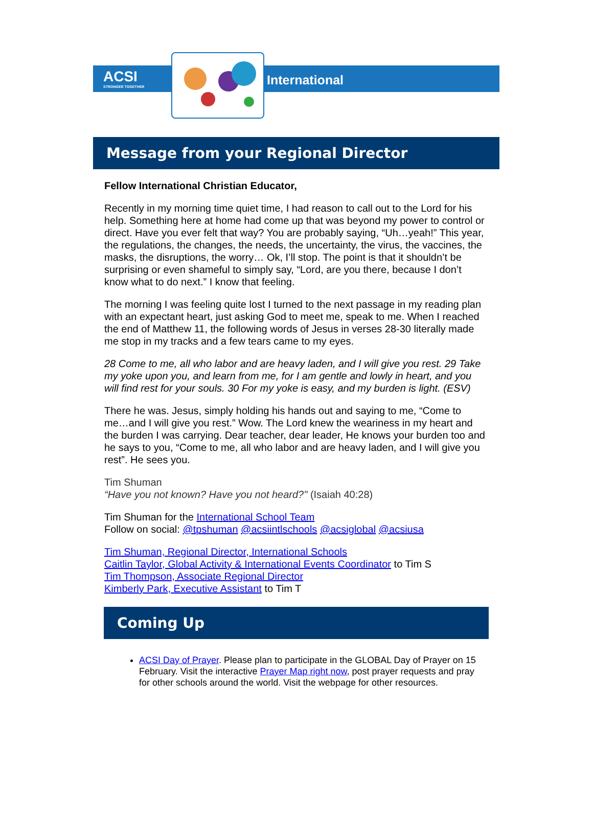ACSI
STRONGER TOGETHER
International
Message from your Regional Director
Fellow International Christian Educator,
Recently in my morning time quiet time, I had reason to call out to the Lord for his help. Something here at home had come up that was beyond my power to control or direct. Have you ever felt that way? You are probably saying, “Uh…yeah!” This year, the regulations, the changes, the needs, the uncertainty, the virus, the vaccines, the masks, the disruptions, the worry… Ok, I’ll stop. The point is that it shouldn’t be surprising or even shameful to simply say, “Lord, are you there, because I don’t know what to do next.” I know that feeling.
The morning I was feeling quite lost I turned to the next passage in my reading plan with an expectant heart, just asking God to meet me, speak to me. When I reached the end of Matthew 11, the following words of Jesus in verses 28-30 literally made me stop in my tracks and a few tears came to my eyes.
28 Come to me, all who labor and are heavy laden, and I will give you rest. 29 Take my yoke upon you, and learn from me, for I am gentle and lowly in heart, and you will find rest for your souls. 30 For my yoke is easy, and my burden is light. (ESV)
There he was. Jesus, simply holding his hands out and saying to me, “Come to me…and I will give you rest.” Wow. The Lord knew the weariness in my heart and the burden I was carrying. Dear teacher, dear leader, He knows your burden too and he says to you, “Come to me, all who labor and are heavy laden, and I will give you rest”. He sees you.
Tim Shuman
“Have you not known? Have you not heard?" (Isaiah 40:28)
Tim Shuman for the International School Team
Follow on social: @tpshuman @acsiintlschools @acsiglobal @acsiusa
Tim Shuman, Regional Director, International Schools
Caitlin Taylor, Global Activity & International Events Coordinator to Tim S
Tim Thompson, Associate Regional Director
Kimberly Park, Executive Assistant to Tim T
Coming Up
ACSI Day of Prayer. Please plan to participate in the GLOBAL Day of Prayer on 15 February. Visit the interactive Prayer Map right now, post prayer requests and pray for other schools around the world. Visit the webpage for other resources.